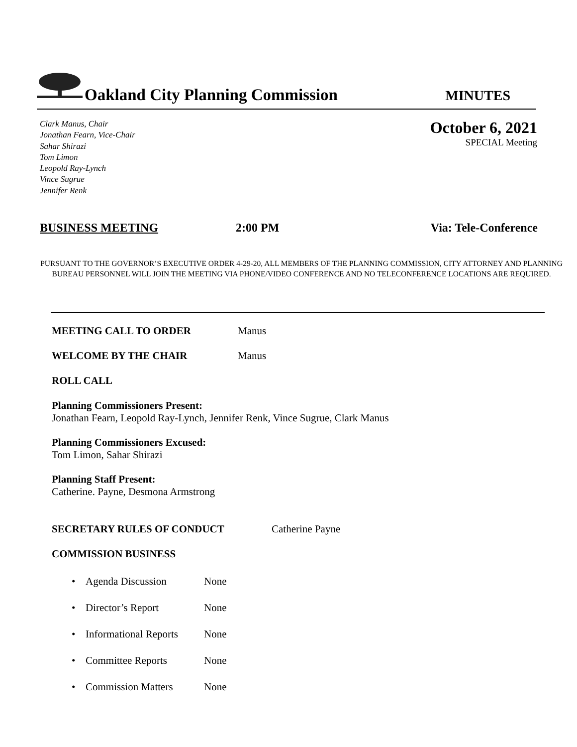Oakland City Planning Commission
MINUTES
Clark Manus, Chair
Jonathan Fearn, Vice-Chair
Sahar Shirazi
Tom Limon
Leopold Ray-Lynch
Vince Sugrue
Jennifer Renk
October 6, 2021
SPECIAL Meeting
BUSINESS MEETING 2:00 PM Via: Tele-Conference
PURSUANT TO THE GOVERNOR’S EXECUTIVE ORDER 4-29-20, ALL MEMBERS OF THE PLANNING COMMISSION, CITY ATTORNEY AND PLANNING BUREAU PERSONNEL WILL JOIN THE MEETING VIA PHONE/VIDEO CONFERENCE AND NO TELECONFERENCE LOCATIONS ARE REQUIRED.
MEETING CALL TO ORDER Manus
WELCOME BY THE CHAIR Manus
ROLL CALL
Planning Commissioners Present:
Jonathan Fearn, Leopold Ray-Lynch, Jennifer Renk, Vince Sugrue, Clark Manus
Planning Commissioners Excused:
Tom Limon, Sahar Shirazi
Planning Staff Present:
Catherine. Payne, Desmona Armstrong
SECRETARY RULES OF CONDUCT Catherine Payne
COMMISSION BUSINESS
• Agenda Discussion None
• Director’s Report None
• Informational Reports None
• Committee Reports None
• Commission Matters None